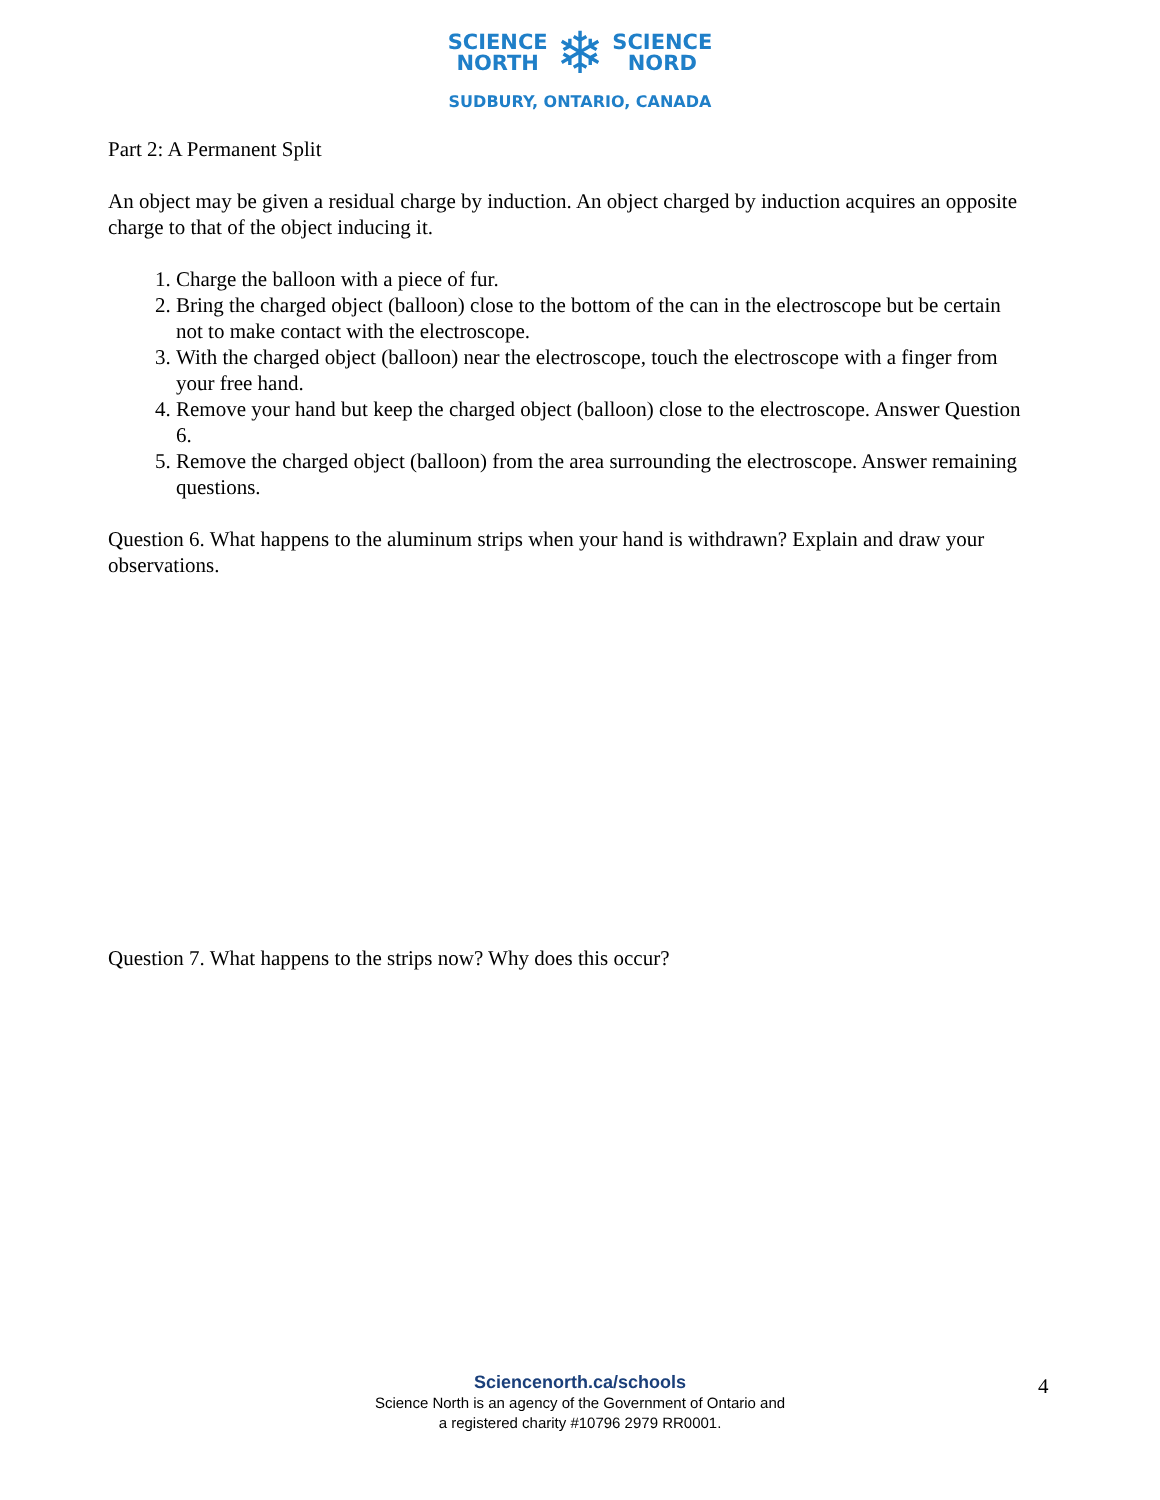SCIENCE
NORTH
❄
SCIENCE
NORD
SUDBURY, ONTARIO, CANADA
Part 2: A Permanent Split
An object may be given a residual charge by induction. An object charged by induction acquires an opposite charge to that of the object inducing it.
1. Charge the balloon with a piece of fur.
2. Bring the charged object (balloon) close to the bottom of the can in the electroscope but be certain not to make contact with the electroscope.
3. With the charged object (balloon) near the electroscope, touch the electroscope with a finger from your free hand.
4. Remove your hand but keep the charged object (balloon) close to the electroscope. Answer Question 6.
5. Remove the charged object (balloon) from the area surrounding the electroscope. Answer remaining questions.
Question 6. What happens to the aluminum strips when your hand is withdrawn? Explain and draw your observations.
Question 7. What happens to the strips now? Why does this occur?
Sciencenorth.ca/schools
Science North is an agency of the Government of Ontario and
a registered charity #10796 2979 RR0001.
4